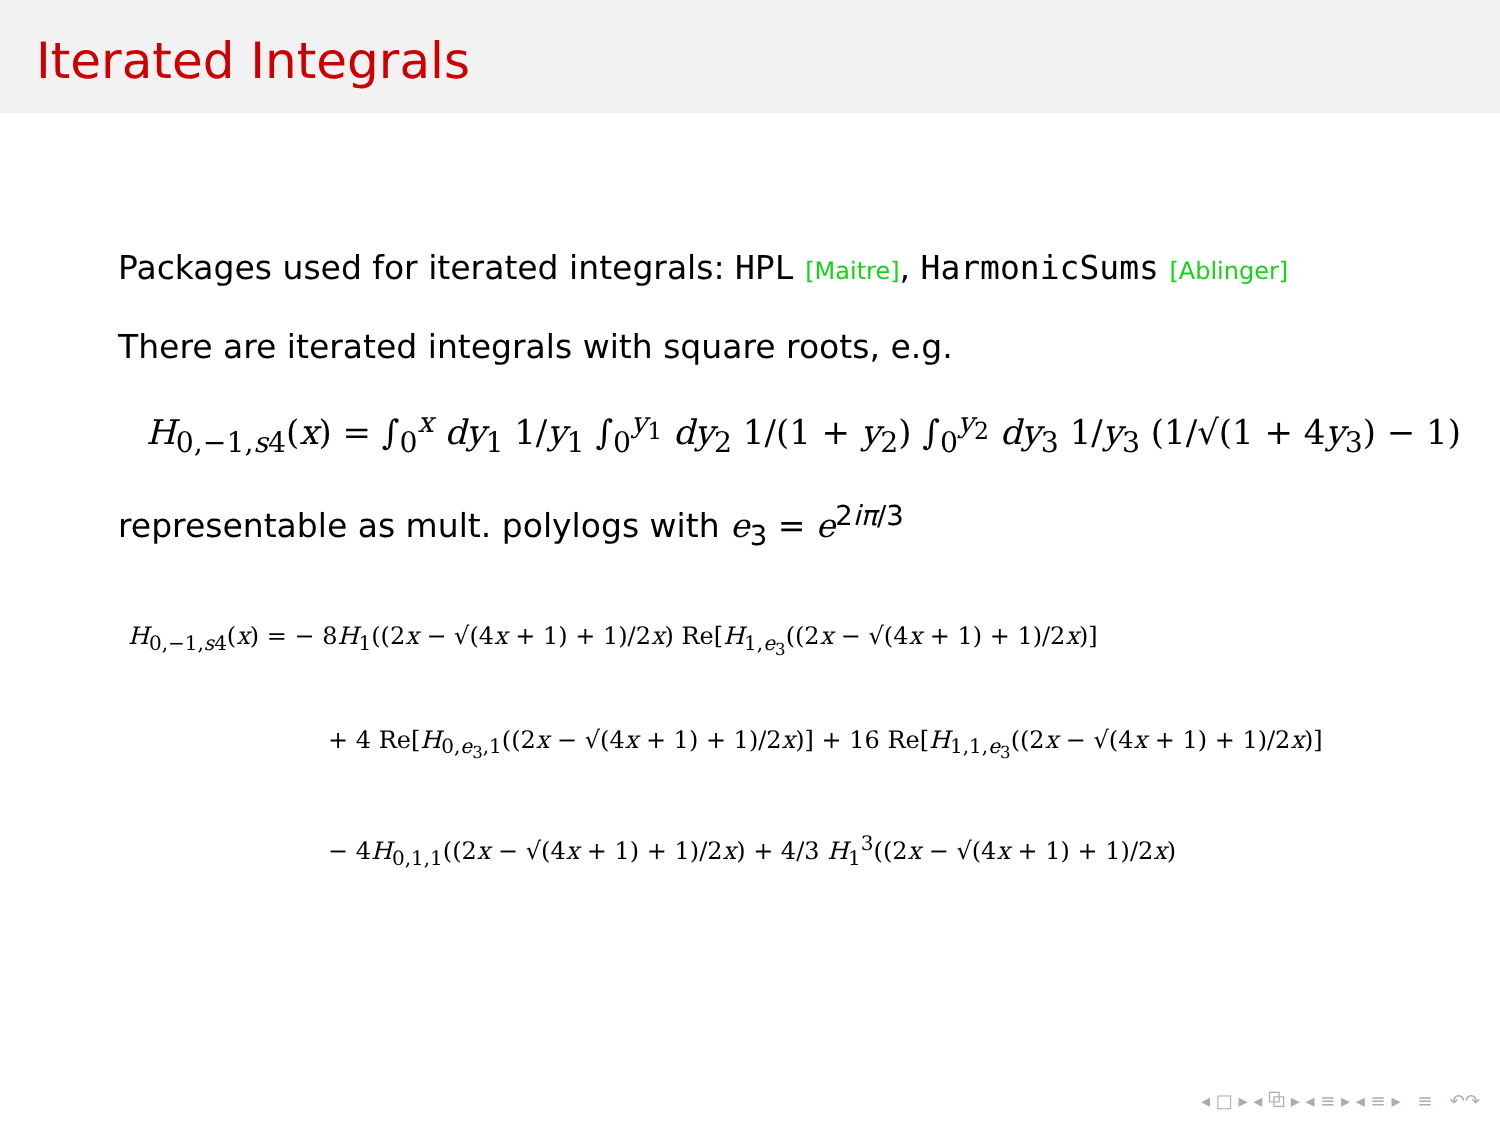Iterated Integrals
Packages used for iterated integrals: HPL [Maitre], HarmonicSums [Ablinger]
There are iterated integrals with square roots, e.g.
H<sub>0,−1,s4</sub>(x) = ∫<sub>0</sub><sup>x</sup> dy<sub>1</sub> 1/y<sub>1</sub> ∫<sub>0</sub><sup>y<sub>1</sub></sup> dy<sub>2</sub> 1/(1 + y<sub>2</sub>) ∫<sub>0</sub><sup>y<sub>2</sub></sup> dy<sub>3</sub> 1/y<sub>3</sub> (1/√(1 + 4y<sub>3</sub>) − 1)
representable as mult. polylogs with e<sub>3</sub> = e<sup>2iπ/3</sup>
H<sub>0,−1,s4</sub>(x) = − 8H<sub>1</sub>((2x − √(4x + 1) + 1)/2x) Re[H<sub>1,e<sub>3</sub></sub>((2x − √(4x + 1) + 1)/2x)]
+ 4 Re[H<sub>0,e<sub>3</sub>,1</sub>((2x − √(4x + 1) + 1)/2x)] + 16 Re[H<sub>1,1,e<sub>3</sub></sub>((2x − √(4x + 1) + 1)/2x)]
− 4H<sub>0,1,1</sub>((2x − √(4x + 1) + 1)/2x) + 4/3 H<sub>1</sub><sup>3</sup>((2x − √(4x + 1) + 1)/2x)
◂ □ ▸ ◂ ⧉ ▸ ◂ ≡ ▸ ◂ ≡ ▸ ≡ ↶↷